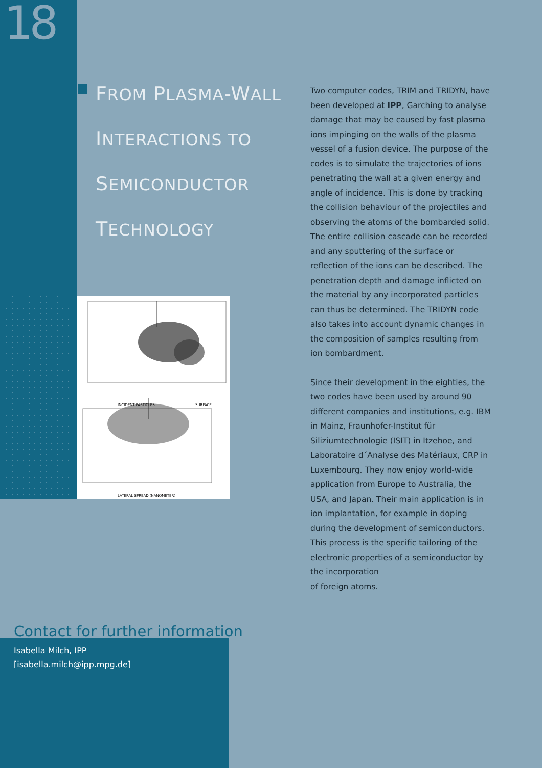18
FROM PLASMA-WALL
INTERACTIONS TO
SEMICONDUCTOR
TECHNOLOGY
INCIDENT PARTICLES
SURFACE
LATERAL SPREAD (NANOMETER)
Two computer codes, TRIM and TRIDYN, have been developed at IPP, Garching to analyse damage that may be caused by fast plasma ions impinging on the walls of the plasma vessel of a fusion device. The purpose of the codes is to simulate the trajectories of ions penetrating the wall at a given energy and angle of incidence. This is done by tracking the collision behaviour of the projectiles and observing the atoms of the bombarded solid. The entire collision cascade can be recorded and any sputtering of the surface or reflection of the ions can be described. The penetration depth and damage inflicted on the material by any incorporated particles can thus be determined. The TRIDYN code also takes into account dynamic changes in the composition of samples resulting from ion bombardment.
Since their development in the eighties, the two codes have been used by around 90 different companies and institutions, e.g. IBM in Mainz, Fraunhofer-Institut für Siliziumtechnologie (ISIT) in Itzehoe, and Laboratoire d´Analyse des Matériaux, CRP in Luxembourg. They now enjoy world-wide application from Europe to Australia, the USA, and Japan. Their main application is in ion implantation, for example in doping during the development of semiconductors. This process is the specific tailoring of the electronic properties of a semiconductor by the incorporation
of foreign atoms.
Contact for further information
Isabella Milch, IPP
[isabella.milch@ipp.mpg.de]